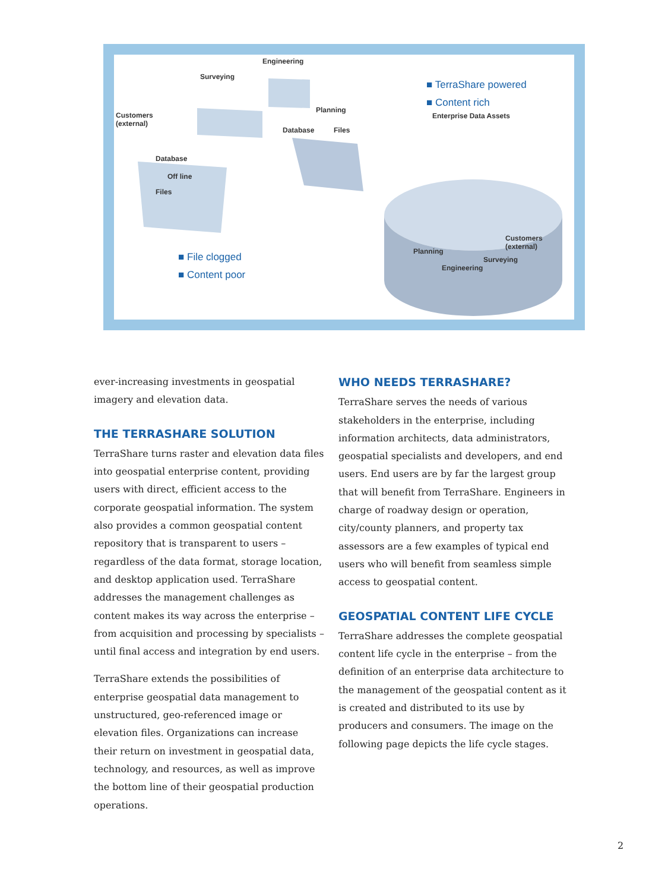■ TerraShare powered
■ Content rich
Engineering
Surveying
Customers
(external)
Planning
Enterprise Data Assets
Database
Off line
Files
Database Files
Customers
(external)
Planning
Surveying
Engineering
■ File clogged
■ Content poor
ever-increasing investments in geospatial imagery and elevation data.
THE TERRASHARE SOLUTION
TerraShare turns raster and elevation data files into geospatial enterprise content, providing users with direct, efficient access to the corporate geospatial information. The system also provides a common geospatial content repository that is transparent to users – regardless of the data format, storage location, and desktop application used. TerraShare addresses the management challenges as content makes its way across the enterprise – from acquisition and processing by specialists – until final access and integration by end users.
TerraShare extends the possibilities of enterprise geospatial data management to unstructured, geo-referenced image or elevation files. Organizations can increase their return on investment in geospatial data, technology, and resources, as well as improve the bottom line of their geospatial production operations.
WHO NEEDS TERRASHARE?
TerraShare serves the needs of various stakeholders in the enterprise, including information architects, data administrators, geospatial specialists and developers, and end users. End users are by far the largest group that will benefit from TerraShare. Engineers in charge of roadway design or operation, city/county planners, and property tax assessors are a few examples of typical end users who will benefit from seamless simple access to geospatial content.
GEOSPATIAL CONTENT LIFE CYCLE
TerraShare addresses the complete geospatial content life cycle in the enterprise – from the definition of an enterprise data architecture to the management of the geospatial content as it is created and distributed to its use by producers and consumers. The image on the following page depicts the life cycle stages.
2